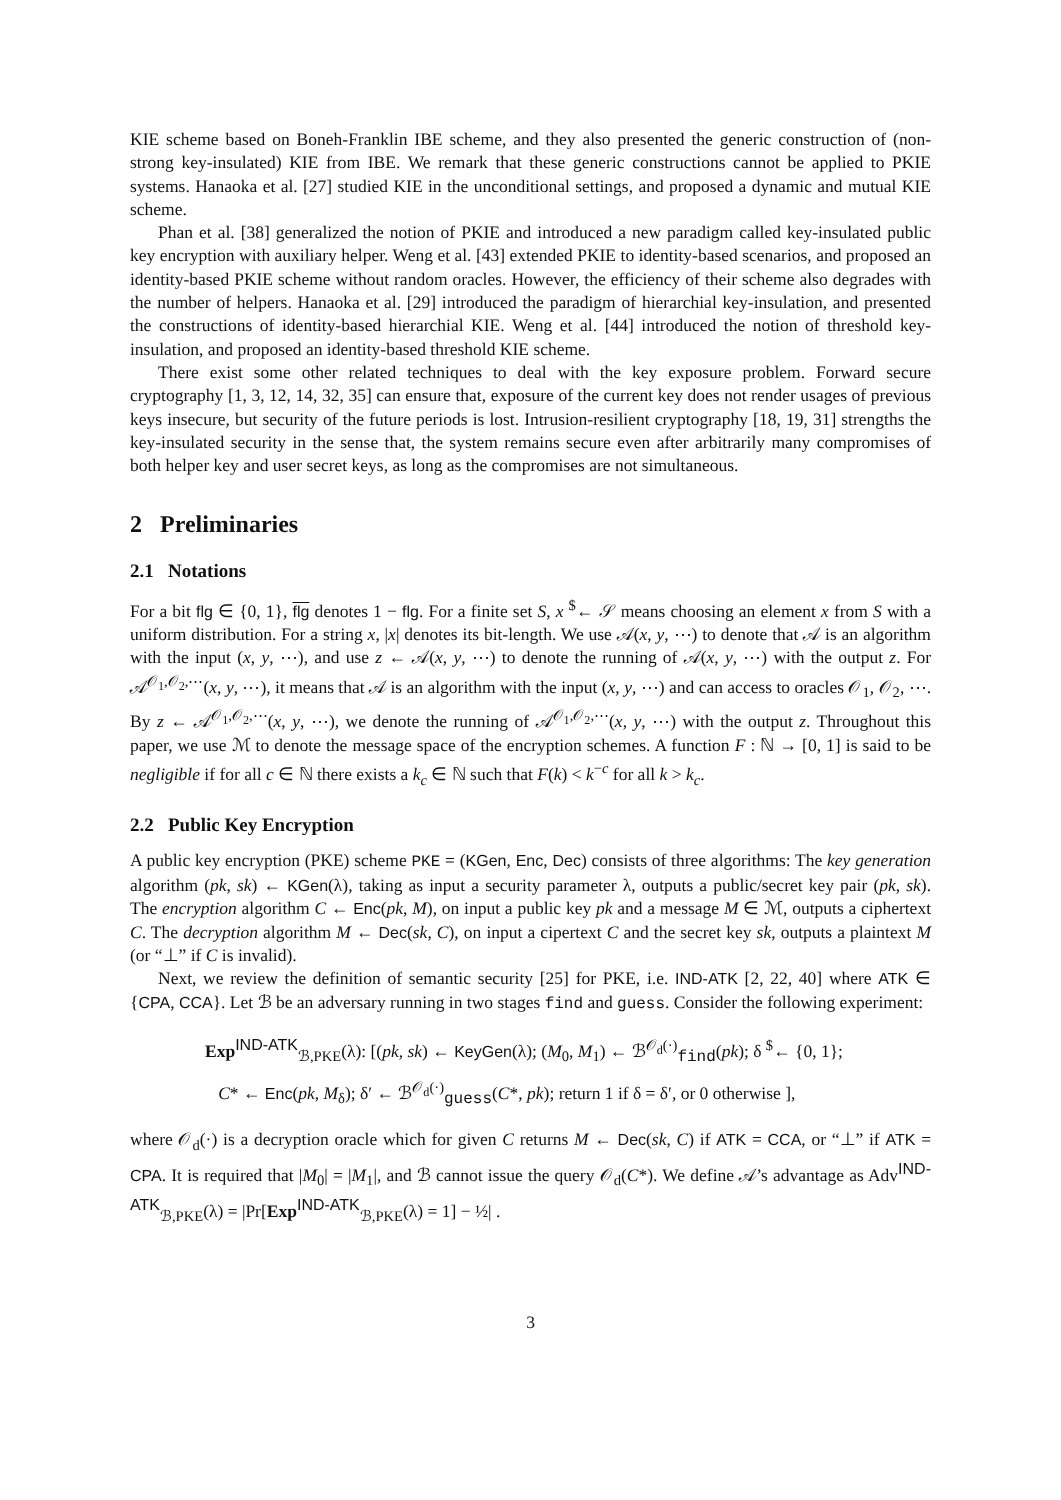KIE scheme based on Boneh-Franklin IBE scheme, and they also presented the generic construction of (non-strong key-insulated) KIE from IBE. We remark that these generic constructions cannot be applied to PKIE systems. Hanaoka et al. [27] studied KIE in the unconditional settings, and proposed a dynamic and mutual KIE scheme.
Phan et al. [38] generalized the notion of PKIE and introduced a new paradigm called key-insulated public key encryption with auxiliary helper. Weng et al. [43] extended PKIE to identity-based scenarios, and proposed an identity-based PKIE scheme without random oracles. However, the efficiency of their scheme also degrades with the number of helpers. Hanaoka et al. [29] introduced the paradigm of hierarchial key-insulation, and presented the constructions of identity-based hierarchial KIE. Weng et al. [44] introduced the notion of threshold key-insulation, and proposed an identity-based threshold KIE scheme.
There exist some other related techniques to deal with the key exposure problem. Forward secure cryptography [1, 3, 12, 14, 32, 35] can ensure that, exposure of the current key does not render usages of previous keys insecure, but security of the future periods is lost. Intrusion-resilient cryptography [18, 19, 31] strengths the key-insulated security in the sense that, the system remains secure even after arbitrarily many compromises of both helper key and user secret keys, as long as the compromises are not simultaneous.
2 Preliminaries
2.1 Notations
For a bit flg ∈ {0, 1}, flg denotes 1 − flg. For a finite set S, x <sup>$</sup>← 𝒮 means choosing an element x from S with a uniform distribution. For a string x, |x| denotes its bit-length. We use 𝒜(x, y, ⋯) to denote that 𝒜 is an algorithm with the input (x, y, ⋯), and use z ← 𝒜(x, y, ⋯) to denote the running of 𝒜(x, y, ⋯) with the output z. For 𝒜<sup>𝒪<sub>1</sub>,𝒪<sub>2</sub>,⋯</sup>(x, y, ⋯), it means that 𝒜 is an algorithm with the input (x, y, ⋯) and can access to oracles 𝒪<sub>1</sub>, 𝒪<sub>2</sub>, ⋯. By z ← 𝒜<sup>𝒪<sub>1</sub>,𝒪<sub>2</sub>,⋯</sup>(x, y, ⋯), we denote the running of 𝒜<sup>𝒪<sub>1</sub>,𝒪<sub>2</sub>,⋯</sup>(x, y, ⋯) with the output z. Throughout this paper, we use ℳ to denote the message space of the encryption schemes. A function F : ℕ → [0, 1] is said to be negligible if for all c ∈ ℕ there exists a k<sub>c</sub> ∈ ℕ such that F(k) < k<sup>−c</sup> for all k > k<sub>c</sub>.
2.2 Public Key Encryption
A public key encryption (PKE) scheme PKE = (KGen, Enc, Dec) consists of three algorithms: The key generation algorithm (pk, sk) ← KGen(λ), taking as input a security parameter λ, outputs a public/secret key pair (pk, sk). The encryption algorithm C ← Enc(pk, M), on input a public key pk and a message M ∈ ℳ, outputs a ciphertext C. The decryption algorithm M ← Dec(sk, C), on input a cipertext C and the secret key sk, outputs a plaintext M (or “⊥” if C is invalid).
Next, we review the definition of semantic security [25] for PKE, i.e. IND-ATK [2, 22, 40] where ATK ∈ {CPA, CCA}. Let ℬ be an adversary running in two stages find and guess. Consider the following experiment:
Exp<sup>IND-ATK</sup><sub>ℬ,PKE</sub>(λ): [(pk, sk) ← KeyGen(λ); (M<sub>0</sub>, M<sub>1</sub>) ← ℬ<sup>𝒪<sub>d</sub>(·)</sup><sub>find</sub>(pk); δ <sup>$</sup>← {0, 1};
C* ← Enc(pk, M<sub>δ</sub>); δ′ ← ℬ<sup>𝒪<sub>d</sub>(·)</sup><sub>guess</sub>(C*, pk); return 1 if δ = δ′, or 0 otherwise ],
where 𝒪<sub>d</sub>(·) is a decryption oracle which for given C returns M ← Dec(sk, C) if ATK = CCA, or “⊥” if ATK = CPA. It is required that |M<sub>0</sub>| = |M<sub>1</sub>|, and ℬ cannot issue the query 𝒪<sub>d</sub>(C*). We define 𝒜’s advantage as Adv<sup>IND-ATK</sup><sub>ℬ,PKE</sub>(λ) = |Pr[Exp<sup>IND-ATK</sup><sub>ℬ,PKE</sub>(λ) = 1] − ½| .
3